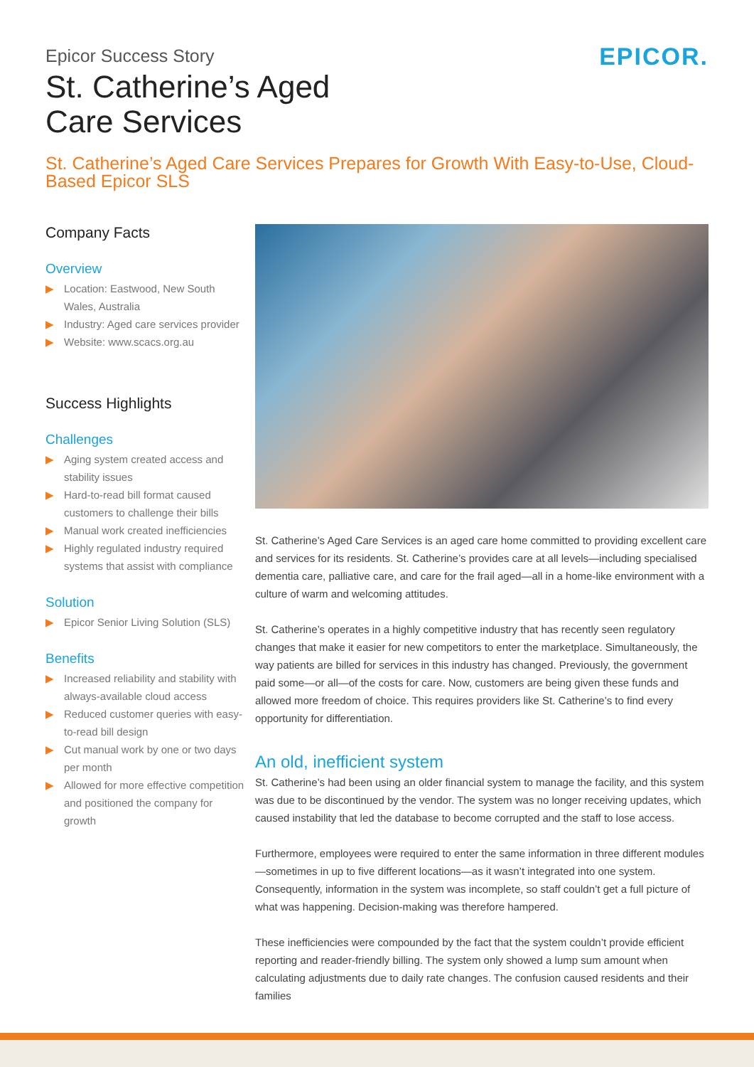Epicor Success Story
St. Catherine’s Aged
Care Services
EPICOR.
St. Catherine’s Aged Care Services Prepares for Growth With Easy-to-Use, Cloud-Based Epicor SLS
Company Facts
Overview
▶ Location: Eastwood, New South Wales, Australia
▶ Industry: Aged care services provider
▶ Website: www.scacs.org.au
Success Highlights
Challenges
▶ Aging system created access and stability issues
▶ Hard-to-read bill format caused customers to challenge their bills
▶ Manual work created inefficiencies
▶ Highly regulated industry required systems that assist with compliance
Solution
▶ Epicor Senior Living Solution (SLS)
Benefits
▶ Increased reliability and stability with always-available cloud access
▶ Reduced customer queries with easy-to-read bill design
▶ Cut manual work by one or two days per month
▶ Allowed for more effective competition and positioned the company for growth
St. Catherine’s Aged Care Services is an aged care home committed to providing excellent care and services for its residents. St. Catherine’s provides care at all levels—including specialised dementia care, palliative care, and care for the frail aged—all in a home-like environment with a culture of warm and welcoming attitudes.
St. Catherine’s operates in a highly competitive industry that has recently seen regulatory changes that make it easier for new competitors to enter the marketplace. Simultaneously, the way patients are billed for services in this industry has changed. Previously, the government paid some—or all—of the costs for care. Now, customers are being given these funds and allowed more freedom of choice. This requires providers like St. Catherine’s to find every opportunity for differentiation.
An old, inefficient system
St. Catherine’s had been using an older financial system to manage the facility, and this system was due to be discontinued by the vendor. The system was no longer receiving updates, which caused instability that led the database to become corrupted and the staff to lose access.
Furthermore, employees were required to enter the same information in three different modules—sometimes in up to five different locations—as it wasn’t integrated into one system. Consequently, information in the system was incomplete, so staff couldn’t get a full picture of what was happening. Decision-making was therefore hampered.
These inefficiencies were compounded by the fact that the system couldn’t provide efficient reporting and reader-friendly billing. The system only showed a lump sum amount when calculating adjustments due to daily rate changes. The confusion caused residents and their families